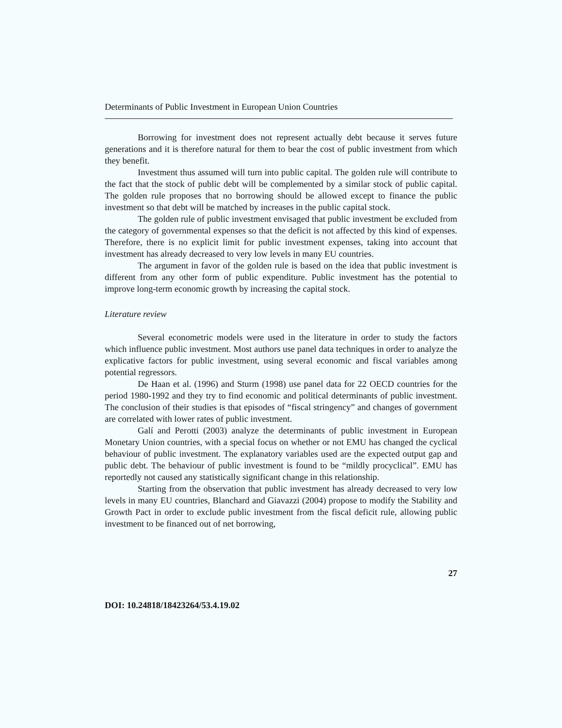Determinants of Public Investment in European Union Countries
Borrowing for investment does not represent actually debt because it serves future generations and it is therefore natural for them to bear the cost of public investment from which they benefit.
Investment thus assumed will turn into public capital. The golden rule will contribute to the fact that the stock of public debt will be complemented by a similar stock of public capital. The golden rule proposes that no borrowing should be allowed except to finance the public investment so that debt will be matched by increases in the public capital stock.
The golden rule of public investment envisaged that public investment be excluded from the category of governmental expenses so that the deficit is not affected by this kind of expenses. Therefore, there is no explicit limit for public investment expenses, taking into account that investment has already decreased to very low levels in many EU countries.
The argument in favor of the golden rule is based on the idea that public investment is different from any other form of public expenditure. Public investment has the potential to improve long-term economic growth by increasing the capital stock.
Literature review
Several econometric models were used in the literature in order to study the factors which influence public investment. Most authors use panel data techniques in order to analyze the explicative factors for public investment, using several economic and fiscal variables among potential regressors.
De Haan et al. (1996) and Sturm (1998) use panel data for 22 OECD countries for the period 1980-1992 and they try to find economic and political determinants of public investment. The conclusion of their studies is that episodes of “fiscal stringency” and changes of government are correlated with lower rates of public investment.
Galí and Perotti (2003) analyze the determinants of public investment in European Monetary Union countries, with a special focus on whether or not EMU has changed the cyclical behaviour of public investment. The explanatory variables used are the expected output gap and public debt. The behaviour of public investment is found to be “mildly procyclical”. EMU has reportedly not caused any statistically significant change in this relationship.
Starting from the observation that public investment has already decreased to very low levels in many EU countries, Blanchard and Giavazzi (2004) propose to modify the Stability and Growth Pact in order to exclude public investment from the fiscal deficit rule, allowing public investment to be financed out of net borrowing,
27
DOI: 10.24818/18423264/53.4.19.02